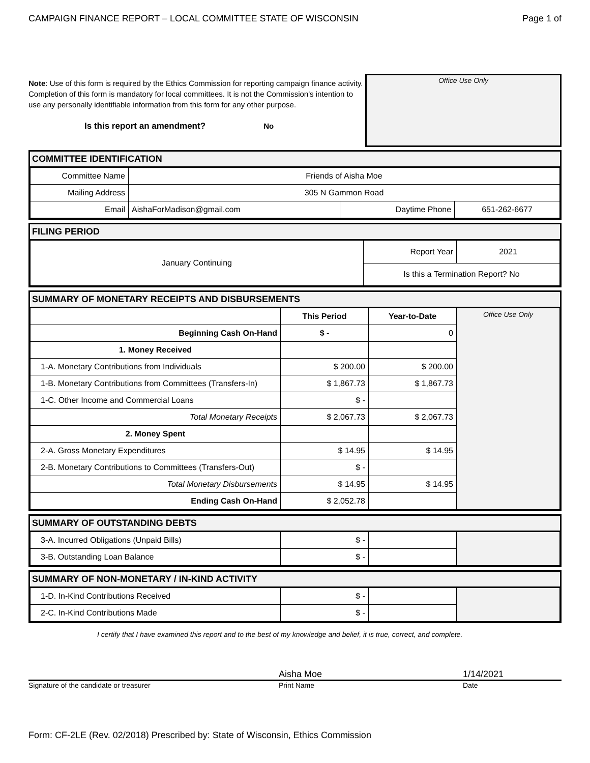CAMPAIGN FINANCE REPORT – LOCAL COMMITTEE STATE OF WISCONSIN Page 1 of
Note: Use of this form is required by the Ethics Commission for reporting campaign finance activity. Completion of this form is mandatory for local committees. It is not the Commission's intention to use any personally identifiable information from this form for any other purpose.
Is this report an amendment? No
Office Use Only
COMMITTEE IDENTIFICATION
| Committee Name | Friends of Aisha Moe | | |
| Mailing Address | 305 N Gammon Road | | |
| Email | AishaForMadison@gmail.com | Daytime Phone | 651-262-6677 |
FILING PERIOD
| January Continuing | Report Year | 2021 |
| | Is this a Termination Report? No | |
SUMMARY OF MONETARY RECEIPTS AND DISBURSEMENTS
| | This Period | Year-to-Date | Office Use Only |
| Beginning Cash On-Hand | $ - | 0 | |
| 1. Money Received | | | |
| 1-A. Monetary Contributions from Individuals | $ 200.00 | $ 200.00 | |
| 1-B. Monetary Contributions from Committees (Transfers-In) | $ 1,867.73 | $ 1,867.73 | |
| 1-C. Other Income and Commercial Loans | $ - | | |
| Total Monetary Receipts | $ 2,067.73 | $ 2,067.73 | |
| 2. Money Spent | | | |
| 2-A. Gross Monetary Expenditures | $ 14.95 | $ 14.95 | |
| 2-B. Monetary Contributions to Committees (Transfers-Out) | $ - | | |
| Total Monetary Disbursements | $ 14.95 | $ 14.95 | |
| Ending Cash On-Hand | $ 2,052.78 | | |
SUMMARY OF OUTSTANDING DEBTS
| 3-A. Incurred Obligations (Unpaid Bills) | $ - | | |
| 3-B. Outstanding Loan Balance | $ - | | |
SUMMARY OF NON-MONETARY / IN-KIND ACTIVITY
| 1-D. In-Kind Contributions Received | $ - | | |
| 2-C. In-Kind Contributions Made | $ - | | |
I certify that I have examined this report and to the best of my knowledge and belief, it is true, correct, and complete.
Aisha Moe 1/14/2021
Signature of the candidate or treasurer Print Name Date
Form: CF-2LE (Rev. 02/2018) Prescribed by: State of Wisconsin, Ethics Commission